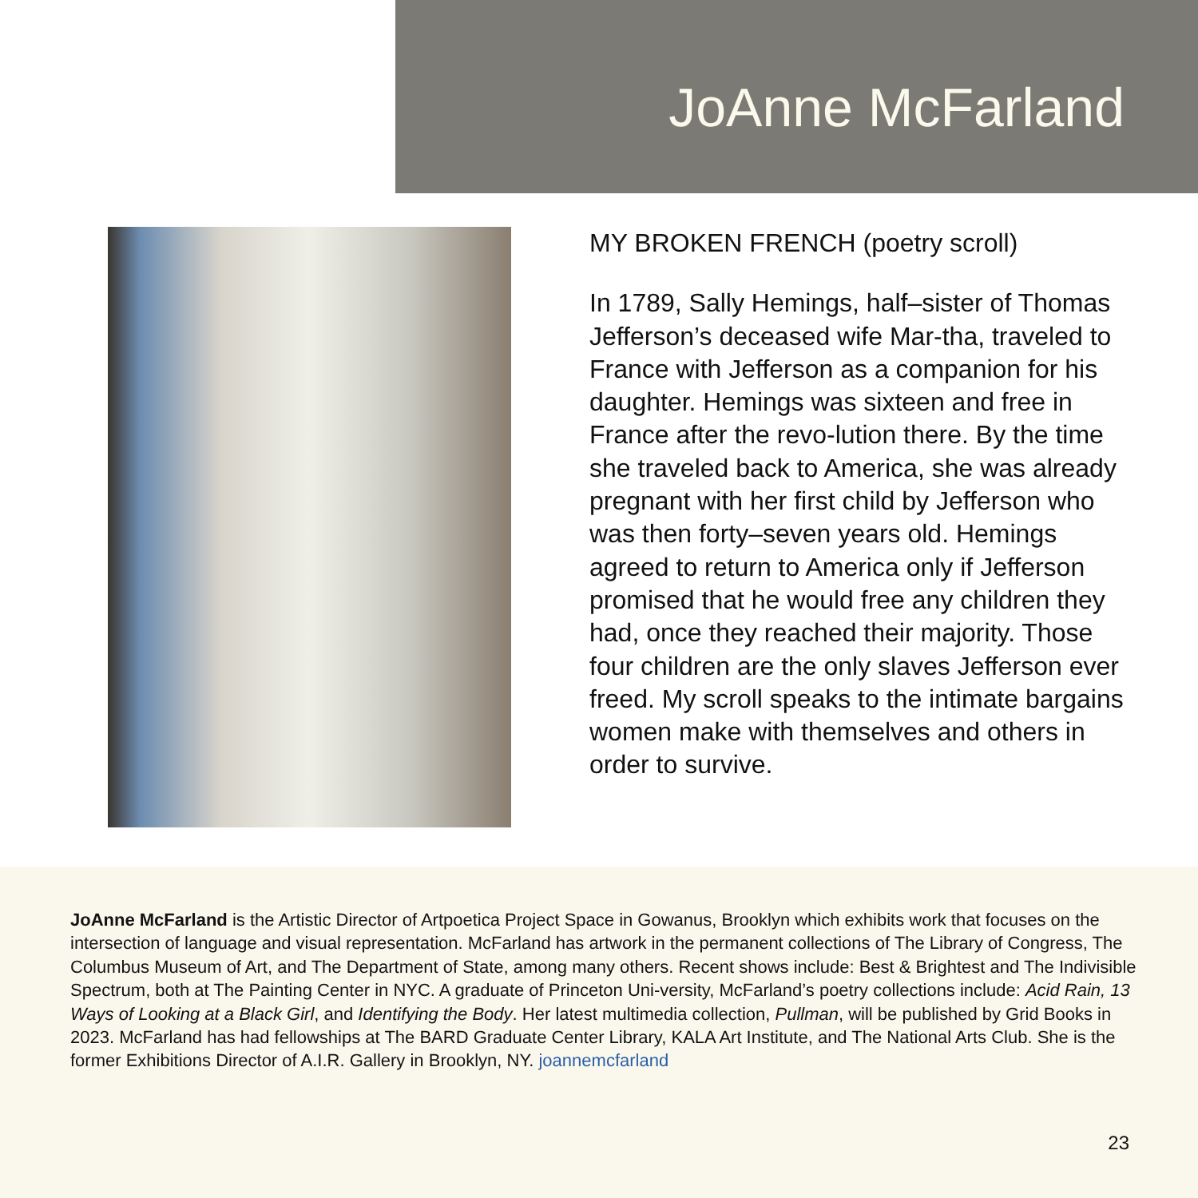JoAnne McFarland
MY BROKEN FRENCH (poetry scroll)
In 1789, Sally Hemings, half–sister of Thomas Jefferson’s deceased wife Mar-tha, traveled to France with Jefferson as a companion for his daughter. Hemings was sixteen and free in France after the revo-lution there. By the time she traveled back to America, she was already pregnant with her first child by Jefferson who was then forty–seven years old. Hemings agreed to return to America only if Jefferson promised that he would free any children they had, once they reached their majority. Those four children are the only slaves Jefferson ever freed. My scroll speaks to the intimate bargains women make with themselves and others in order to survive.
JoAnne McFarland is the Artistic Director of Artpoetica Project Space in Gowanus, Brooklyn which exhibits work that focuses on the intersection of language and visual representation. McFarland has artwork in the permanent collections of The Library of Congress, The Columbus Museum of Art, and The Department of State, among many others. Recent shows include: Best & Brightest and The Indivisible Spectrum, both at The Painting Center in NYC. A graduate of Princeton Uni-versity, McFarland’s poetry collections include: Acid Rain, 13 Ways of Looking at a Black Girl, and Identifying the Body. Her latest multimedia collection, Pullman, will be published by Grid Books in 2023. McFarland has had fellowships at The BARD Graduate Center Library, KALA Art Institute, and The National Arts Club. She is the former Exhibitions Director of A.I.R. Gallery in Brooklyn, NY. joannemcfarland
23